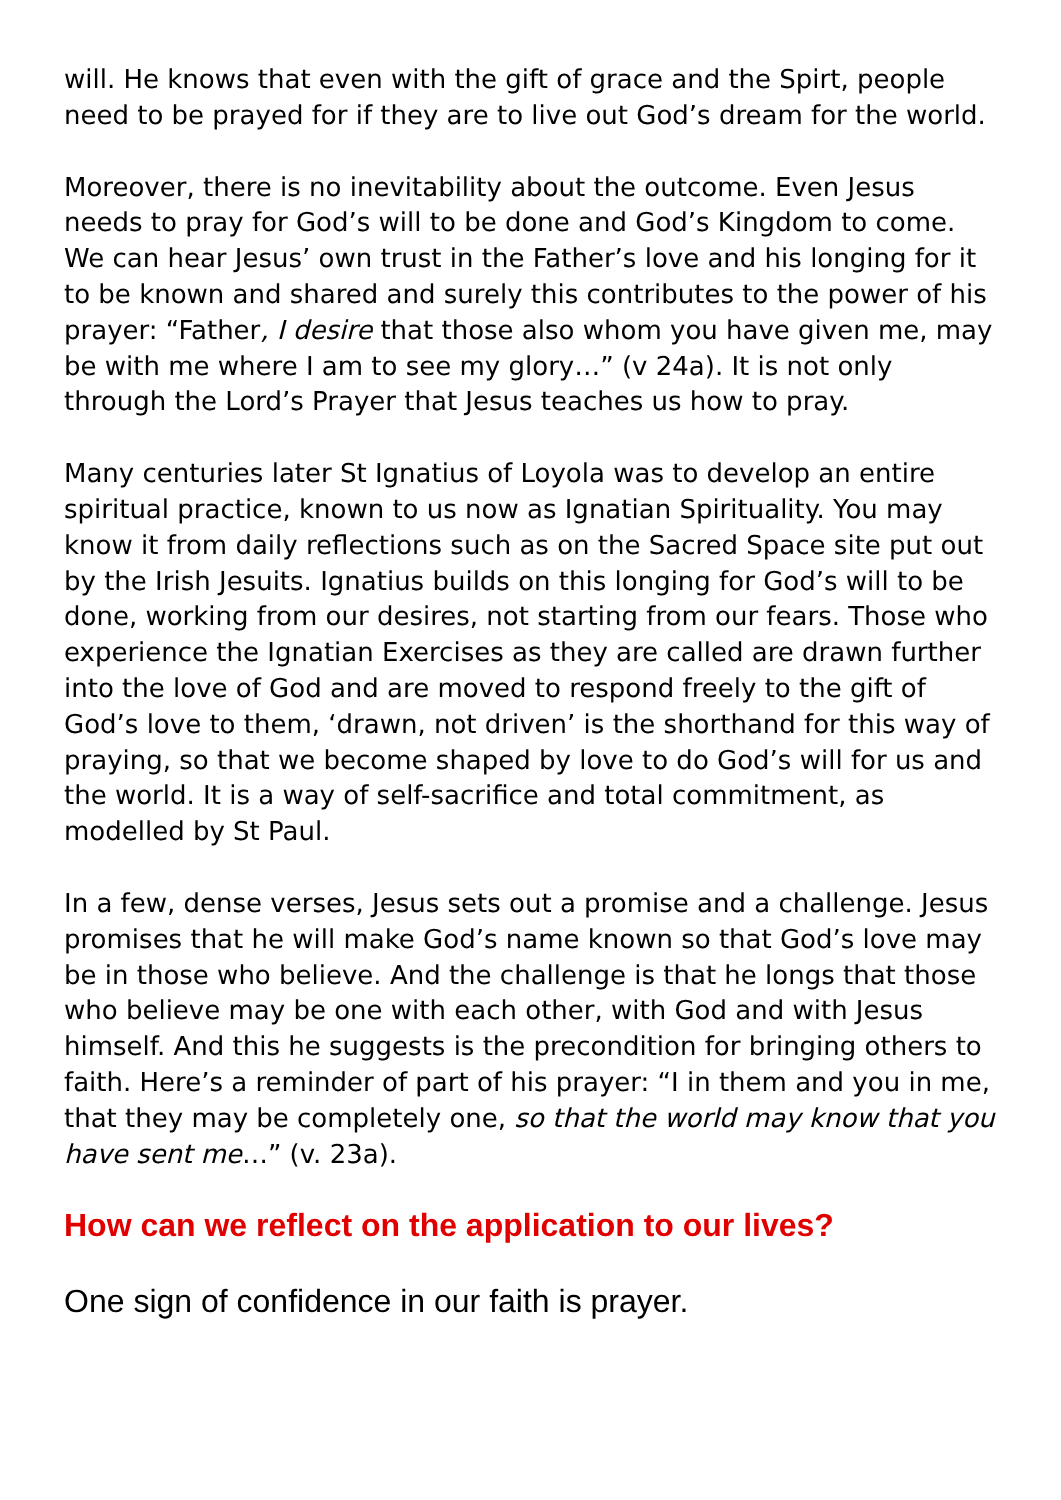will. He knows that even with the gift of grace and the Spirt, people need to be prayed for if they are to live out God’s dream for the world.
Moreover, there is no inevitability about the outcome. Even Jesus needs to pray for God’s will to be done and God’s Kingdom to come. We can hear Jesus’ own trust in the Father’s love and his longing for it to be known and shared and surely this contributes to the power of his prayer: “Father, I desire that those also whom you have given me, may be with me where I am to see my glory…” (v 24a). It is not only through the Lord’s Prayer that Jesus teaches us how to pray.
Many centuries later St Ignatius of Loyola was to develop an entire spiritual practice, known to us now as Ignatian Spirituality. You may know it from daily reflections such as on the Sacred Space site put out by the Irish Jesuits. Ignatius builds on this longing for God’s will to be done, working from our desires, not starting from our fears. Those who experience the Ignatian Exercises as they are called are drawn further into the love of God and are moved to respond freely to the gift of God’s love to them, ‘drawn, not driven’ is the shorthand for this way of praying, so that we become shaped by love to do God’s will for us and the world. It is a way of self-sacrifice and total commitment, as modelled by St Paul.
In a few, dense verses, Jesus sets out a promise and a challenge. Jesus promises that he will make God’s name known so that God’s love may be in those who believe. And the challenge is that he longs that those who believe may be one with each other, with God and with Jesus himself. And this he suggests is the precondition for bringing others to faith. Here’s a reminder of part of his prayer: “I in them and you in me, that they may be completely one, so that the world may know that you have sent me…” (v. 23a).
How can we reflect on the application to our lives?
One sign of confidence in our faith is prayer.